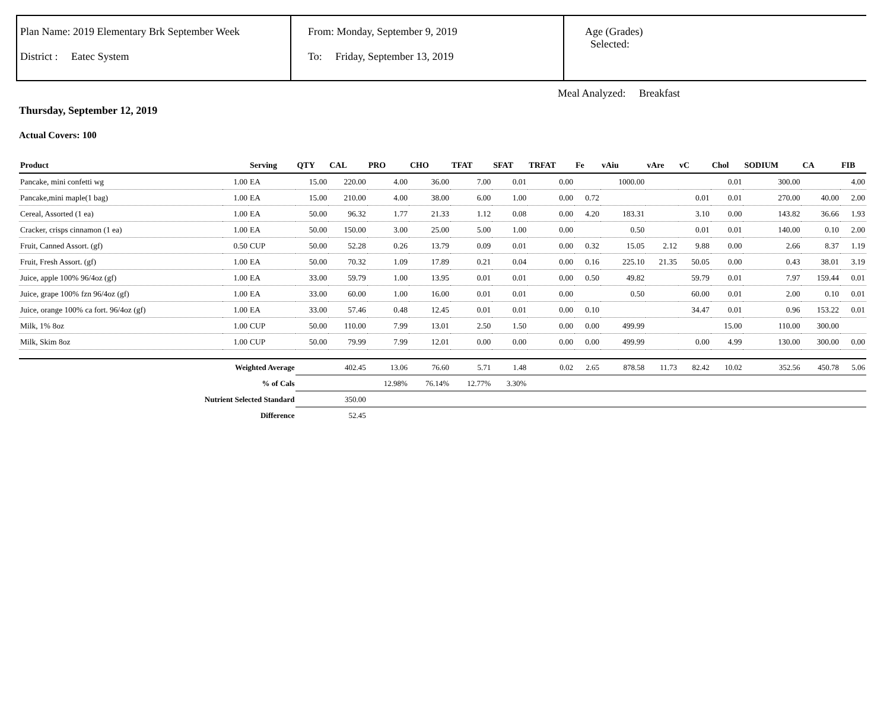Plan Name: 2019 Elementary Brk September Week
District : Eatec System
From: Monday, September 9, 2019
To: Friday, September 13, 2019
Age (Grades)
Selected:
Meal Analyzed: Breakfast
Thursday, September 12, 2019
Actual Covers: 100
| Product | | Serving | QTY | CAL | PRO | CHO | TFAT | SFAT | TRFAT | Fe | vAiu | vAre | vC | Chol | SODIUM | CA | FIB |
| --- | --- | --- | --- | --- | --- | --- | --- | --- | --- | --- | --- | --- | --- | --- | --- | --- | --- |
| Pancake, mini confetti wg | 1.00 | EA | 15.00 | 220.00 | 4.00 | 36.00 | 7.00 | 0.01 | 0.00 | | 1000.00 | | | 0.01 | 300.00 | | 4.00 |
| Pancake,mini maple(1 bag) | 1.00 | EA | 15.00 | 210.00 | 4.00 | 38.00 | 6.00 | 1.00 | 0.00 | 0.72 | | | 0.01 | 0.01 | 270.00 | 40.00 | 2.00 |
| Cereal, Assorted (1 ea) | 1.00 | EA | 50.00 | 96.32 | 1.77 | 21.33 | 1.12 | 0.08 | 0.00 | 4.20 | 183.31 | | 3.10 | 0.00 | 143.82 | 36.66 | 1.93 |
| Cracker, crisps cinnamon (1 ea) | 1.00 | EA | 50.00 | 150.00 | 3.00 | 25.00 | 5.00 | 1.00 | 0.00 | | 0.50 | | 0.01 | 0.01 | 140.00 | 0.10 | 2.00 |
| Fruit, Canned Assort. (gf) | 0.50 | CUP | 50.00 | 52.28 | 0.26 | 13.79 | 0.09 | 0.01 | 0.00 | 0.32 | 15.05 | 2.12 | 9.88 | 0.00 | 2.66 | 8.37 | 1.19 |
| Fruit, Fresh Assort. (gf) | 1.00 | EA | 50.00 | 70.32 | 1.09 | 17.89 | 0.21 | 0.04 | 0.00 | 0.16 | 225.10 | 21.35 | 50.05 | 0.00 | 0.43 | 38.01 | 3.19 |
| Juice, apple 100% 96/4oz (gf) | 1.00 | EA | 33.00 | 59.79 | 1.00 | 13.95 | 0.01 | 0.01 | 0.00 | 0.50 | 49.82 | | 59.79 | 0.01 | 7.97 | 159.44 | 0.01 |
| Juice, grape 100% fzn 96/4oz (gf) | 1.00 | EA | 33.00 | 60.00 | 1.00 | 16.00 | 0.01 | 0.01 | 0.00 | | 0.50 | | 60.00 | 0.01 | 2.00 | 0.10 | 0.01 |
| Juice, orange 100% ca fort. 96/4oz (gf) | 1.00 | EA | 33.00 | 57.46 | 0.48 | 12.45 | 0.01 | 0.01 | 0.00 | 0.10 | | | 34.47 | 0.01 | 0.96 | 153.22 | 0.01 |
| Milk, 1% 8oz | 1.00 | CUP | 50.00 | 110.00 | 7.99 | 13.01 | 2.50 | 1.50 | 0.00 | 0.00 | 499.99 | | | 15.00 | 110.00 | 300.00 | |
| Milk, Skim 8oz | 1.00 | CUP | 50.00 | 79.99 | 7.99 | 12.01 | 0.00 | 0.00 | 0.00 | 0.00 | 499.99 | | 0.00 | 4.99 | 130.00 | 300.00 | 0.00 |
| Weighted Average | | | | 402.45 | 13.06 | 76.60 | 5.71 | 1.48 | 0.02 | 2.65 | 878.58 | 11.73 | 82.42 | 10.02 | 352.56 | 450.78 | 5.06 |
| % of Cals | | | | | 12.98% | 76.14% | 12.77% | 3.30% | | | | | | | | | |
| Nutrient Selected Standard | | | | 350.00 | | | | | | | | | | | | | |
| Difference | | | | 52.45 | | | | | | | | | | | | | |